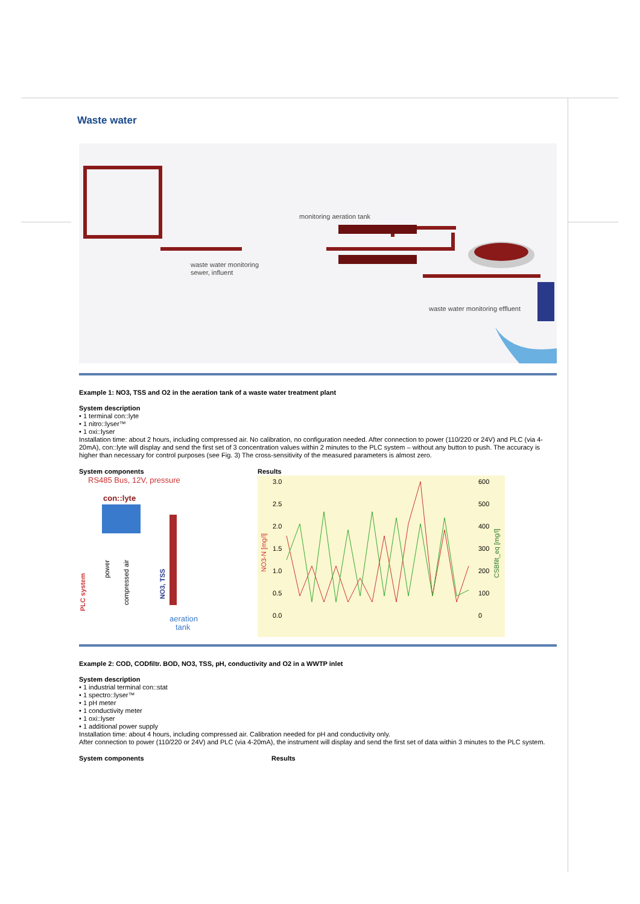Waste water
monitoring aeration tank
waste water monitoring
sewer, influent
waste water monitoring effluent
Example 1: NO3, TSS and O2 in the aeration tank of a waste water treatment plant
System description
• 1 terminal con::lyte
• 1 nitro::lyser™
• 1 oxi::lyser
Installation time: about 2 hours, including compressed air. No calibration, no configuration needed. After connection to power (110/220 or 24V) and PLC (via 4-20mA), con::lyte will display and send the first set of 3 concentration values within 2 minutes to the PLC system – without any button to push. The accuracy is higher than necessary for control purposes (see Fig. 3) The cross-sensitivity of the measured parameters is almost zero.
System components
RS485 Bus, 12V, pressure
con::lyte
PLC system
power
compressed air
NO3, TSS
aeration
tank
Results
3.0
2.5
2.0
1.5
1.0
0.5
0.0
600
500
400
300
200
100
0
NO3-N [mg/l]
CSBfilt_eq [mg/l]
Example 2: COD, CODfiltr. BOD, NO3, TSS, pH, conductivity and O2 in a WWTP inlet
System description
• 1 industrial terminal con::stat
• 1 spectro::lyser™
• 1 pH meter
• 1 conductivity meter
• 1 oxi::lyser
• 1 additional power supply
Installation time: about 4 hours, including compressed air. Calibration needed for pH and conductivity only.
After connection to power (110/220 or 24V) and PLC (via 4-20mA), the instrument will display and send the first set of data within 3 minutes to the PLC system.
System components Results